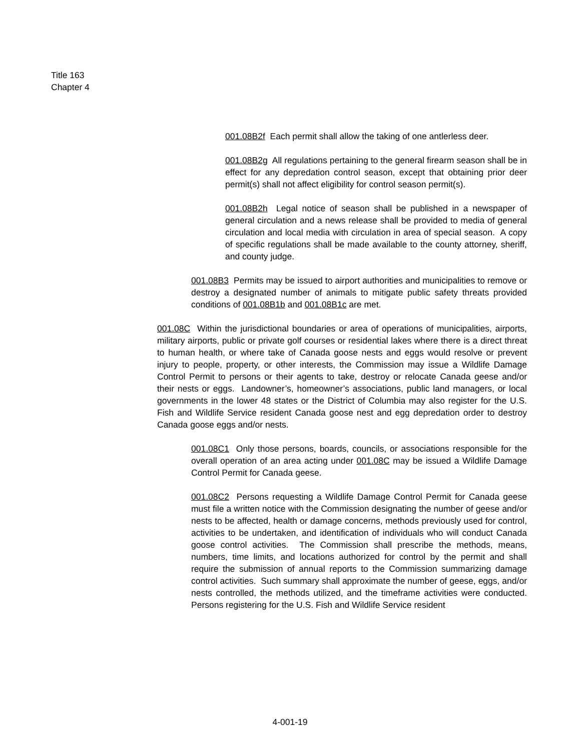Title 163
Chapter 4
001.08B2f Each permit shall allow the taking of one antlerless deer.
001.08B2g All regulations pertaining to the general firearm season shall be in effect for any depredation control season, except that obtaining prior deer permit(s) shall not affect eligibility for control season permit(s).
001.08B2h Legal notice of season shall be published in a newspaper of general circulation and a news release shall be provided to media of general circulation and local media with circulation in area of special season. A copy of specific regulations shall be made available to the county attorney, sheriff, and county judge.
001.08B3 Permits may be issued to airport authorities and municipalities to remove or destroy a designated number of animals to mitigate public safety threats provided conditions of 001.08B1b and 001.08B1c are met.
001.08C Within the jurisdictional boundaries or area of operations of municipalities, airports, military airports, public or private golf courses or residential lakes where there is a direct threat to human health, or where take of Canada goose nests and eggs would resolve or prevent injury to people, property, or other interests, the Commission may issue a Wildlife Damage Control Permit to persons or their agents to take, destroy or relocate Canada geese and/or their nests or eggs. Landowner’s, homeowner’s associations, public land managers, or local governments in the lower 48 states or the District of Columbia may also register for the U.S. Fish and Wildlife Service resident Canada goose nest and egg depredation order to destroy Canada goose eggs and/or nests.
001.08C1 Only those persons, boards, councils, or associations responsible for the overall operation of an area acting under 001.08C may be issued a Wildlife Damage Control Permit for Canada geese.
001.08C2 Persons requesting a Wildlife Damage Control Permit for Canada geese must file a written notice with the Commission designating the number of geese and/or nests to be affected, health or damage concerns, methods previously used for control, activities to be undertaken, and identification of individuals who will conduct Canada goose control activities. The Commission shall prescribe the methods, means, numbers, time limits, and locations authorized for control by the permit and shall require the submission of annual reports to the Commission summarizing damage control activities. Such summary shall approximate the number of geese, eggs, and/or nests controlled, the methods utilized, and the timeframe activities were conducted. Persons registering for the U.S. Fish and Wildlife Service resident
4-001-19